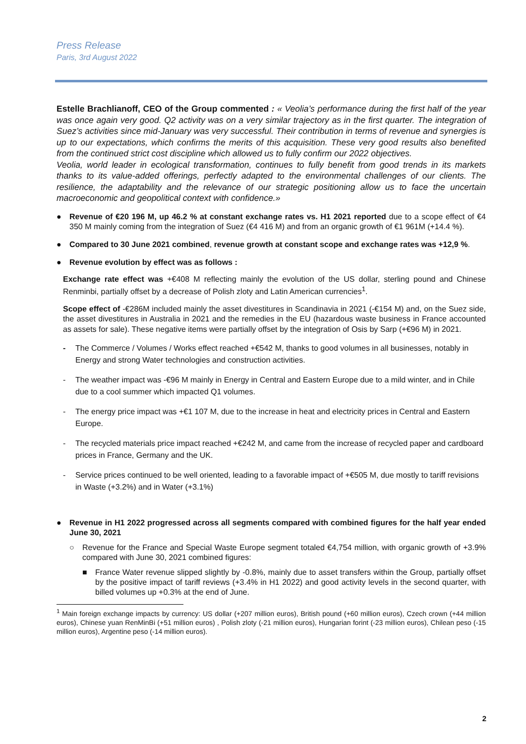Press Release
Paris, 3rd August 2022
Estelle Brachlianoff, CEO of the Group commented : « Veolia’s performance during the first half of the year was once again very good. Q2 activity was on a very similar trajectory as in the first quarter. The integration of Suez’s activities since mid-January was very successful. Their contribution in terms of revenue and synergies is up to our expectations, which confirms the merits of this acquisition. These very good results also benefited from the continued strict cost discipline which allowed us to fully confirm our 2022 objectives.
Veolia, world leader in ecological transformation, continues to fully benefit from good trends in its markets thanks to its value-added offerings, perfectly adapted to the environmental challenges of our clients. The resilience, the adaptability and the relevance of our strategic positioning allow us to face the uncertain macroeconomic and geopolitical context with confidence.»
● Revenue of €20 196 M, up 46.2 % at constant exchange rates vs. H1 2021 reported due to a scope effect of €4 350 M mainly coming from the integration of Suez (€4 416 M) and from an organic growth of €1 961M (+14.4 %).
● Compared to 30 June 2021 combined, revenue growth at constant scope and exchange rates was +12,9 %.
● Revenue evolution by effect was as follows :
Exchange rate effect was +€408 M reflecting mainly the evolution of the US dollar, sterling pound and Chinese Renminbi, partially offset by a decrease of Polish zloty and Latin American currencies<sup>1</sup>.
Scope effect of -€286M included mainly the asset divestitures in Scandinavia in 2021 (-€154 M) and, on the Suez side, the asset divestitures in Australia in 2021 and the remedies in the EU (hazardous waste business in France accounted as assets for sale). These negative items were partially offset by the integration of Osis by Sarp (+€96 M) in 2021.
- The Commerce / Volumes / Works effect reached +€542 M, thanks to good volumes in all businesses, notably in Energy and strong Water technologies and construction activities.
- The weather impact was -€96 M mainly in Energy in Central and Eastern Europe due to a mild winter, and in Chile due to a cool summer which impacted Q1 volumes.
- The energy price impact was +€1 107 M, due to the increase in heat and electricity prices in Central and Eastern Europe.
- The recycled materials price impact reached +€242 M, and came from the increase of recycled paper and cardboard prices in France, Germany and the UK.
- Service prices continued to be well oriented, leading to a favorable impact of +€505 M, due mostly to tariff revisions in Waste (+3.2%) and in Water (+3.1%)
● Revenue in H1 2022 progressed across all segments compared with combined figures for the half year ended June 30, 2021
○ Revenue for the France and Special Waste Europe segment totaled €4,754 million, with organic growth of +3.9% compared with June 30, 2021 combined figures:
■ France Water revenue slipped slightly by -0.8%, mainly due to asset transfers within the Group, partially offset by the positive impact of tariff reviews (+3.4% in H1 2022) and good activity levels in the second quarter, with billed volumes up +0.3% at the end of June.
<sup>1</sup> Main foreign exchange impacts by currency: US dollar (+207 million euros), British pound (+60 million euros), Czech crown (+44 million euros), Chinese yuan RenMinBi (+51 million euros) , Polish zloty (-21 million euros), Hungarian forint (-23 million euros), Chilean peso (-15 million euros), Argentine peso (-14 million euros).
2